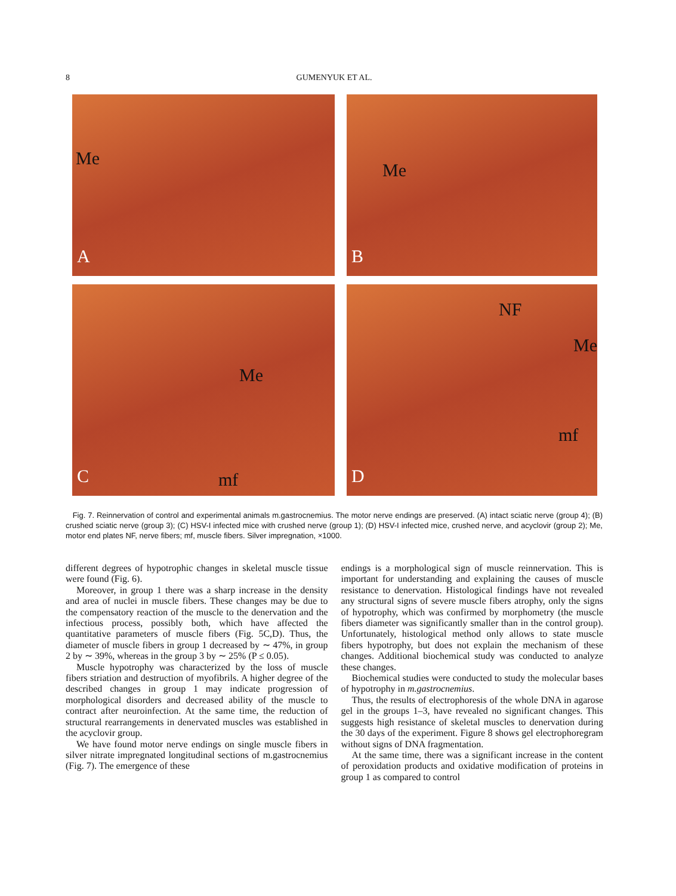8 GUMENYUK ET AL.
Me
A
Me
B
Me
mf C
NF
Me
mf
D
Fig. 7. Reinnervation of control and experimental animals m.gastrocnemius. The motor nerve endings are preserved. (A) intact sciatic nerve (group 4); (B) crushed sciatic nerve (group 3); (C) HSV-I infected mice with crushed nerve (group 1); (D) HSV-I infected mice, crushed nerve, and acyclovir (group 2); Me, motor end plates NF, nerve fibers; mf, muscle fibers. Silver impregnation, ×1000.
different degrees of hypotrophic changes in skeletal muscle tissue were found (Fig. 6).
Moreover, in group 1 there was a sharp increase in the density and area of nuclei in muscle fibers. These changes may be due to the compensatory reaction of the muscle to the denervation and the infectious process, possibly both, which have affected the quantitative parameters of muscle fibers (Fig. 5C,D). Thus, the diameter of muscle fibers in group 1 decreased by ∼ 47%, in group 2 by ∼ 39%, whereas in the group 3 by ∼ 25% (P ≤ 0.05).
Muscle hypotrophy was characterized by the loss of muscle fibers striation and destruction of myofibrils. A higher degree of the described changes in group 1 may indicate progression of morphological disorders and decreased ability of the muscle to contract after neuroinfection. At the same time, the reduction of structural rearrangements in denervated muscles was established in the acyclovir group.
We have found motor nerve endings on single muscle fibers in silver nitrate impregnated longitudinal sections of m.gastrocnemius (Fig. 7). The emergence of these
endings is a morphological sign of muscle reinnervation. This is important for understanding and explaining the causes of muscle resistance to denervation. Histological findings have not revealed any structural signs of severe muscle fibers atrophy, only the signs of hypotrophy, which was confirmed by morphometry (the muscle fibers diameter was significantly smaller than in the control group). Unfortunately, histological method only allows to state muscle fibers hypotrophy, but does not explain the mechanism of these changes. Additional biochemical study was conducted to analyze these changes.
Biochemical studies were conducted to study the molecular bases of hypotrophy in m.gastrocnemius.
Thus, the results of electrophoresis of the whole DNA in agarose gel in the groups 1–3, have revealed no significant changes. This suggests high resistance of skeletal muscles to denervation during the 30 days of the experiment. Figure 8 shows gel electrophoregram without signs of DNA fragmentation.
At the same time, there was a significant increase in the content of peroxidation products and oxidative modification of proteins in group 1 as compared to control